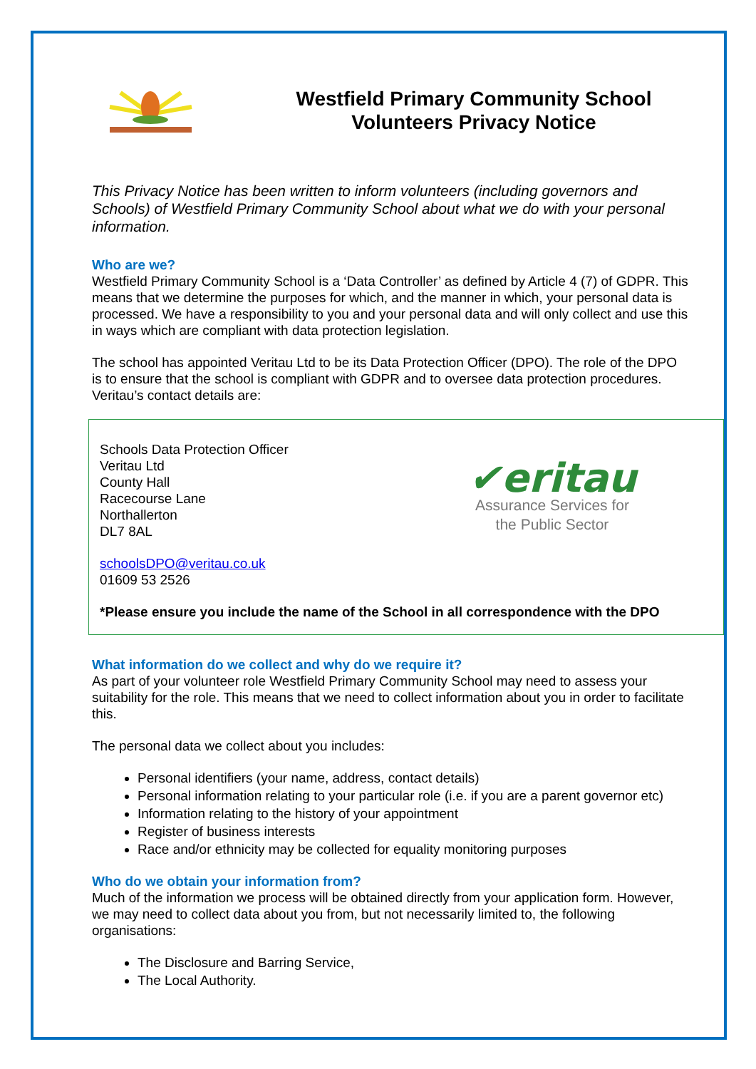Westfield Primary Community School
Volunteers Privacy Notice
This Privacy Notice has been written to inform volunteers (including governors and Schools) of Westfield Primary Community School about what we do with your personal information.
Who are we?
Westfield Primary Community School is a ‘Data Controller’ as defined by Article 4 (7) of GDPR. This means that we determine the purposes for which, and the manner in which, your personal data is processed. We have a responsibility to you and your personal data and will only collect and use this in ways which are compliant with data protection legislation.
The school has appointed Veritau Ltd to be its Data Protection Officer (DPO). The role of the DPO is to ensure that the school is compliant with GDPR and to oversee data protection procedures. Veritau’s contact details are:
Schools Data Protection Officer
Veritau Ltd
County Hall
Racecourse Lane
Northallerton
DL7 8AL
schoolsDPO@veritau.co.uk
01609 53 2526
✔eritau
Assurance Services for
the Public Sector
*Please ensure you include the name of the School in all correspondence with the DPO
What information do we collect and why do we require it?
As part of your volunteer role Westfield Primary Community School may need to assess your suitability for the role. This means that we need to collect information about you in order to facilitate this.
The personal data we collect about you includes:
Personal identifiers (your name, address, contact details)
Personal information relating to your particular role (i.e. if you are a parent governor etc)
Information relating to the history of your appointment
Register of business interests
Race and/or ethnicity may be collected for equality monitoring purposes
Who do we obtain your information from?
Much of the information we process will be obtained directly from your application form. However, we may need to collect data about you from, but not necessarily limited to, the following organisations:
The Disclosure and Barring Service,
The Local Authority.